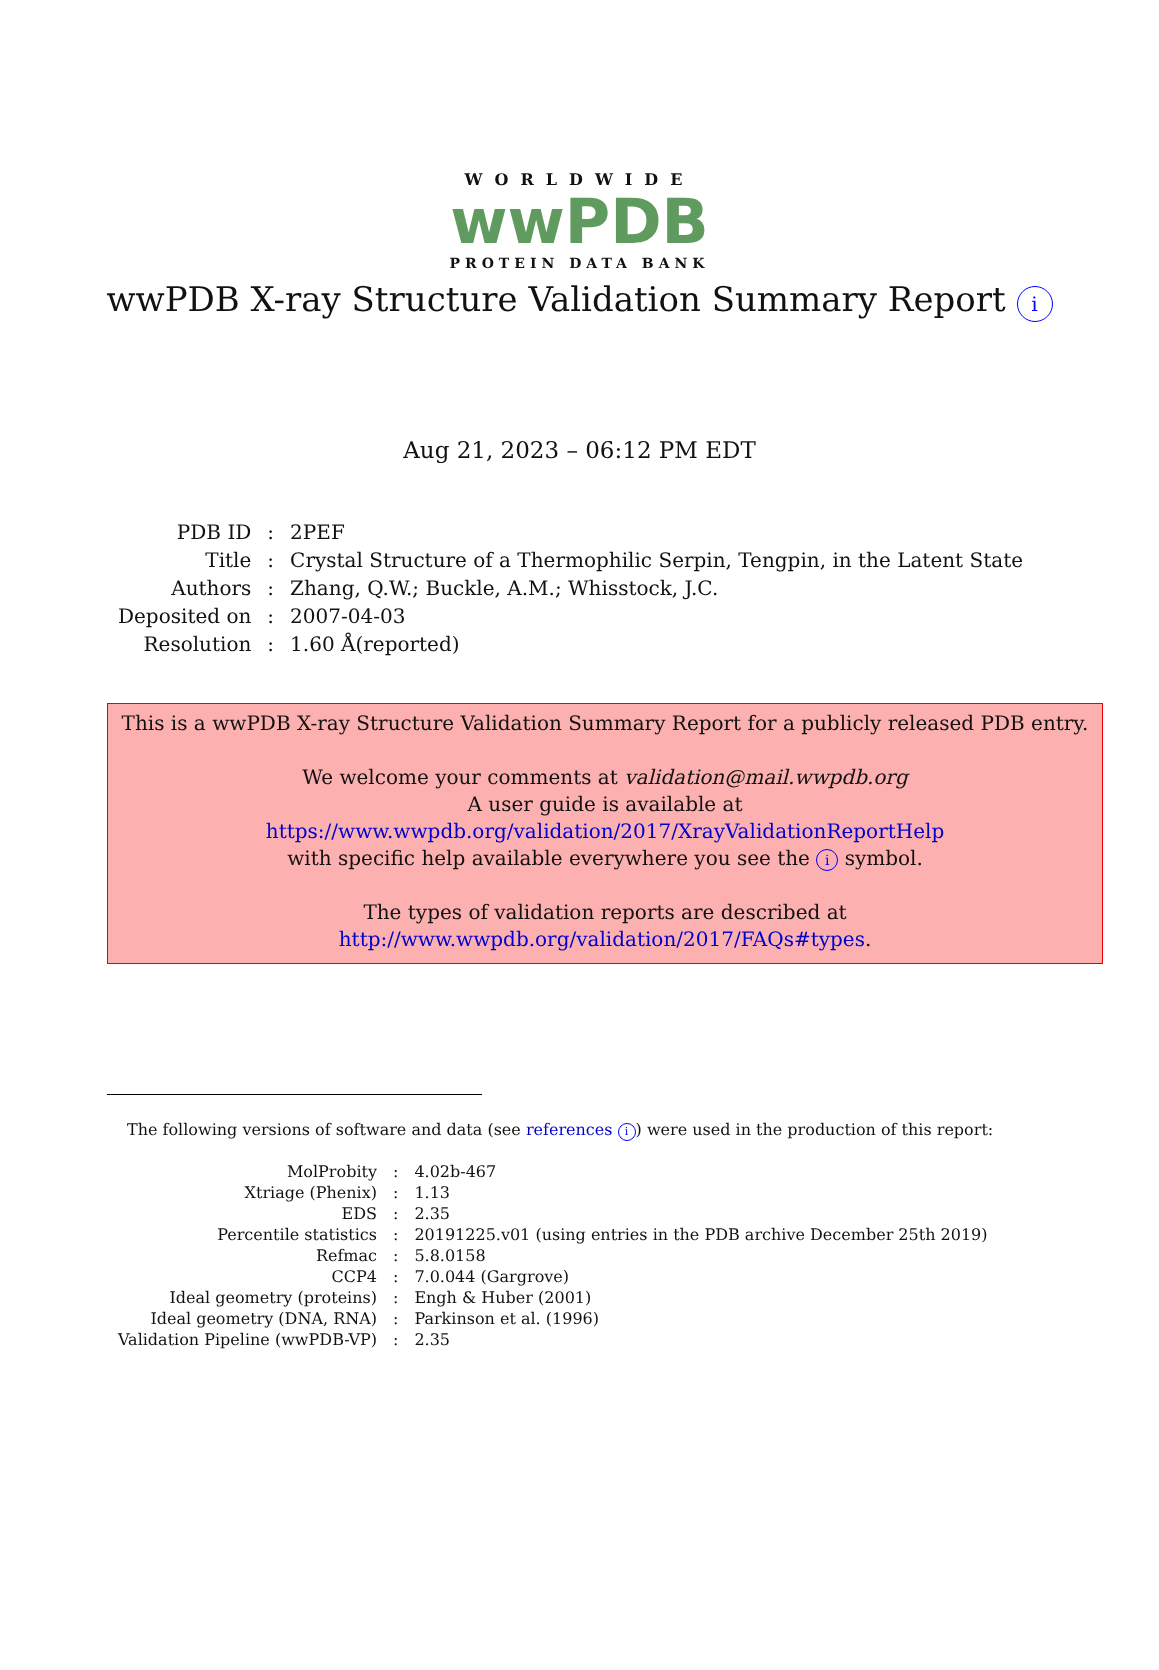WORLDWIDE
wwPDB
PROTEIN DATA BANK
wwPDB X-ray Structure Validation Summary Report i
Aug 21, 2023 – 06:12 PM EDT
| PDB ID | : | 2PEF |
| Title | : | Crystal Structure of a Thermophilic Serpin, Tengpin, in the Latent State |
| Authors | : | Zhang, Q.W.; Buckle, A.M.; Whisstock, J.C. |
| Deposited on | : | 2007-04-03 |
| Resolution | : | 1.60 Å(reported) |
This is a wwPDB X-ray Structure Validation Summary Report for a publicly released PDB entry.
We welcome your comments at validation@mail.wwpdb.org
A user guide is available at
https://www.wwpdb.org/validation/2017/XrayValidationReportHelp
with specific help available everywhere you see the i symbol.
The types of validation reports are described at
http://www.wwpdb.org/validation/2017/FAQs#types.
The following versions of software and data (see references i) were used in the production of this report:
| MolProbity | : | 4.02b-467 |
| Xtriage (Phenix) | : | 1.13 |
| EDS | : | 2.35 |
| Percentile statistics | : | 20191225.v01 (using entries in the PDB archive December 25th 2019) |
| Refmac | : | 5.8.0158 |
| CCP4 | : | 7.0.044 (Gargrove) |
| Ideal geometry (proteins) | : | Engh & Huber (2001) |
| Ideal geometry (DNA, RNA) | : | Parkinson et al. (1996) |
| Validation Pipeline (wwPDB-VP) | : | 2.35 |